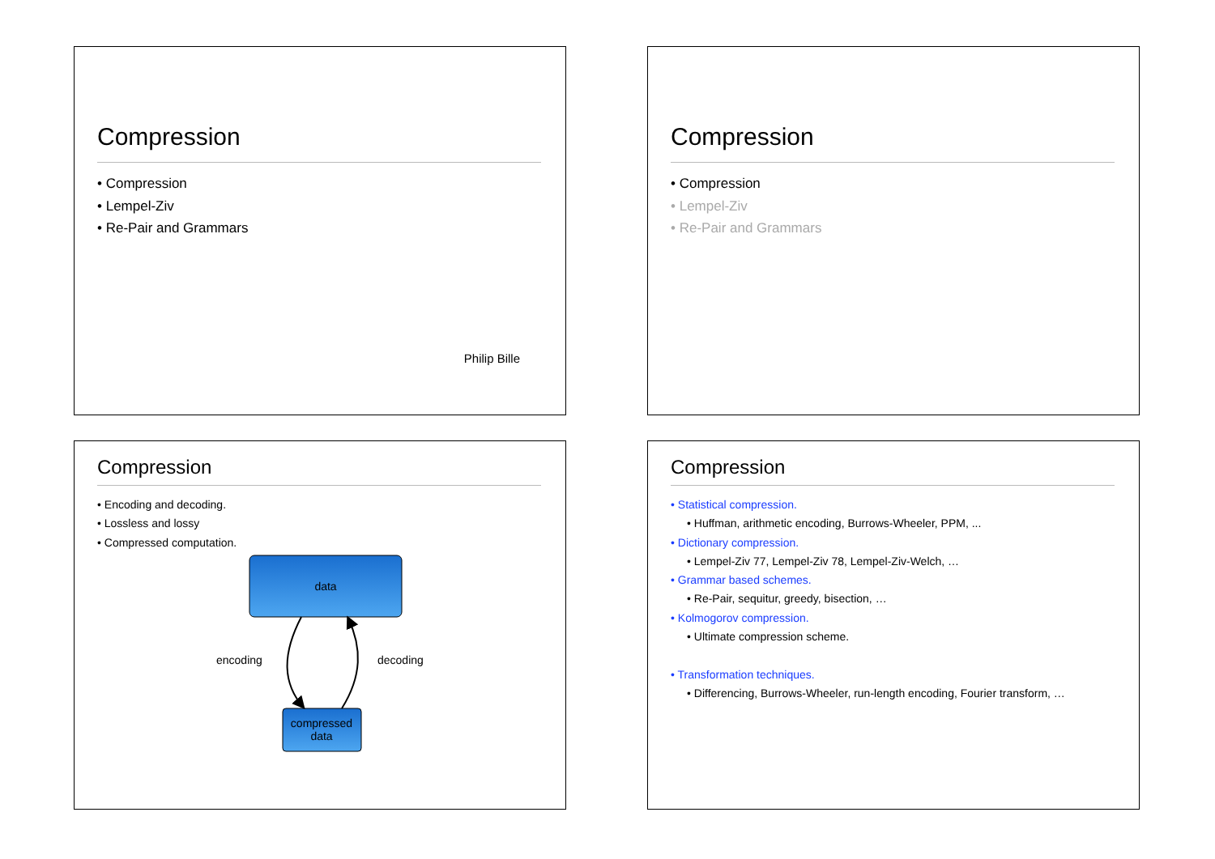Compression
• Compression
• Lempel-Ziv
• Re-Pair and Grammars
Philip Bille
Compression
• Compression
• Lempel-Ziv
• Re-Pair and Grammars
Compression
• Encoding and decoding.
• Lossless and lossy
• Compressed computation.
data
compressed
data
encoding
decoding
Compression
• Statistical compression.
• Huffman, arithmetic encoding, Burrows-Wheeler, PPM, ...
• Dictionary compression.
• Lempel-Ziv 77, Lempel-Ziv 78, Lempel-Ziv-Welch, …
• Grammar based schemes.
• Re-Pair, sequitur, greedy, bisection, …
• Kolmogorov compression.
• Ultimate compression scheme.
• Transformation techniques.
• Differencing, Burrows-Wheeler, run-length encoding, Fourier transform, …